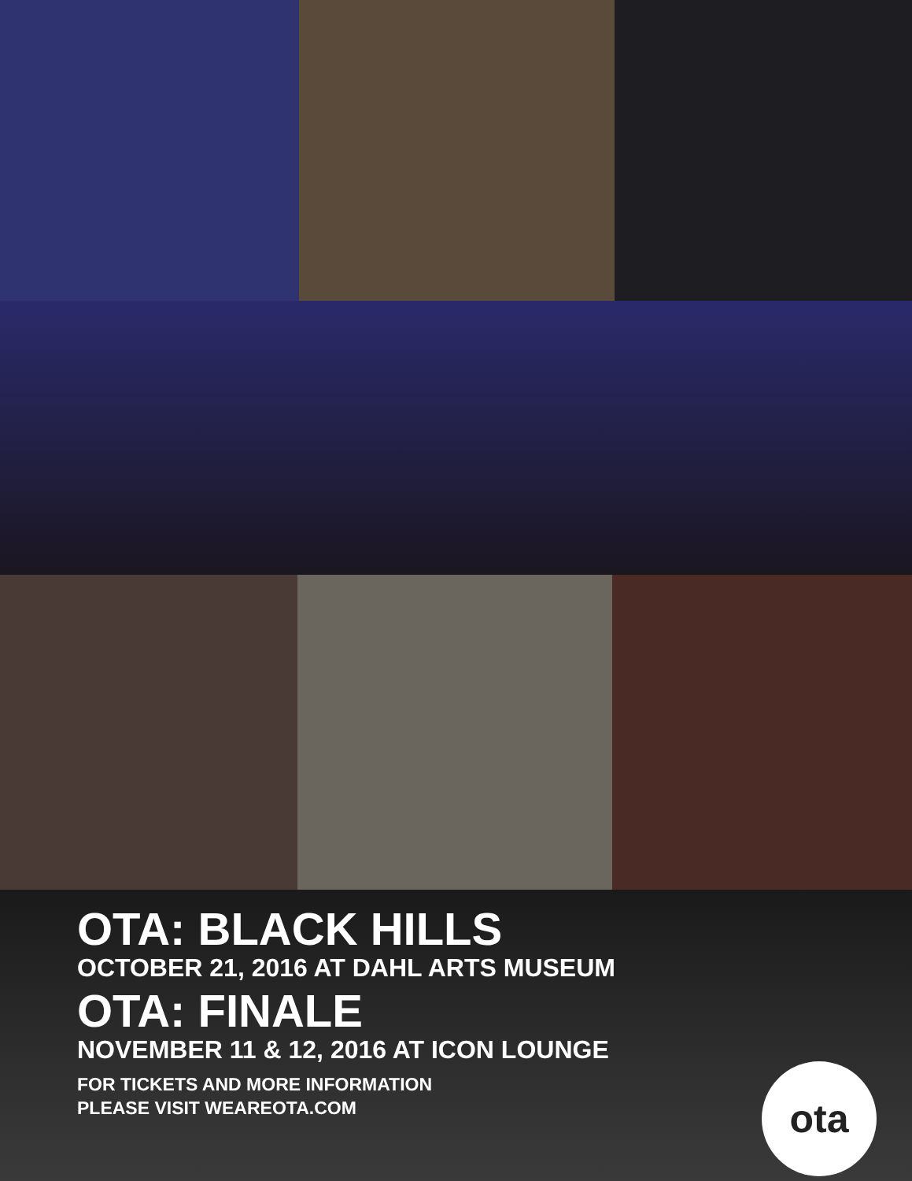OTA: BLACK HILLS
OCTOBER 21, 2016 AT DAHL ARTS MUSEUM
OTA: FINALE
NOVEMBER 11 & 12, 2016 AT ICON LOUNGE
FOR TICKETS AND MORE INFORMATION
PLEASE VISIT WEAREOTA.COM
ota